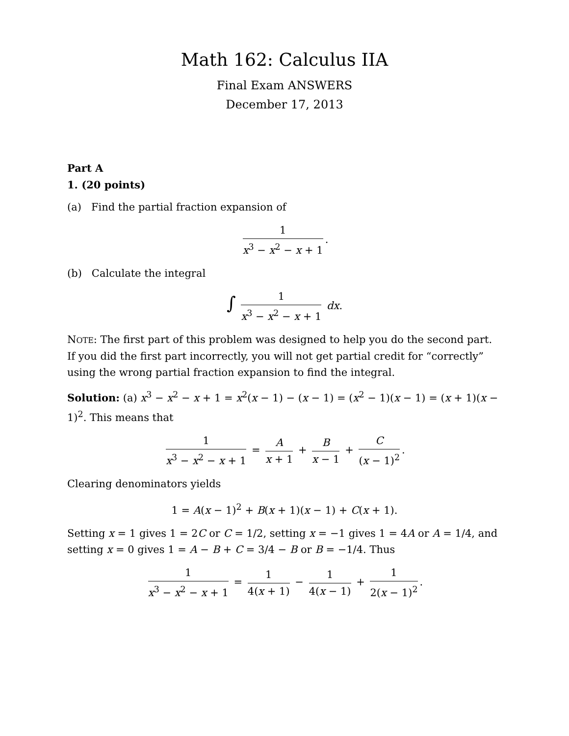Math 162: Calculus IIA
Final Exam ANSWERS
December 17, 2013
Part A
1. (20 points)
(a) Find the partial fraction expansion of
1 x<sup>3</sup> − x<sup>2</sup> − x + 1.
(b) Calculate the integral
∫ 1 x<sup>3</sup> − x<sup>2</sup> − x + 1 dx.
NOTE: The first part of this problem was designed to help you do the second part. If you did the first part incorrectly, you will not get partial credit for “correctly” using the wrong partial fraction expansion to find the integral.
Solution: (a) x<sup>3</sup> − x<sup>2</sup> − x + 1 = x<sup>2</sup>(x − 1) − (x − 1) = (x<sup>2</sup> − 1)(x − 1) = (x + 1)(x − 1)<sup>2</sup>. This means that
1 x<sup>3</sup> − x<sup>2</sup> − x + 1 = A x + 1 + B x − 1 + C (x − 1)<sup>2</sup>.
Clearing denominators yields
1 = A(x − 1)<sup>2</sup> + B(x + 1)(x − 1) + C(x + 1).
Setting x = 1 gives 1 = 2C or C = 1/2, setting x = −1 gives 1 = 4A or A = 1/4, and setting x = 0 gives 1 = A − B + C = 3/4 − B or B = −1/4. Thus
1 x<sup>3</sup> − x<sup>2</sup> − x + 1 = 1 4(x + 1) − 1 4(x − 1) + 1 2(x − 1)<sup>2</sup>.